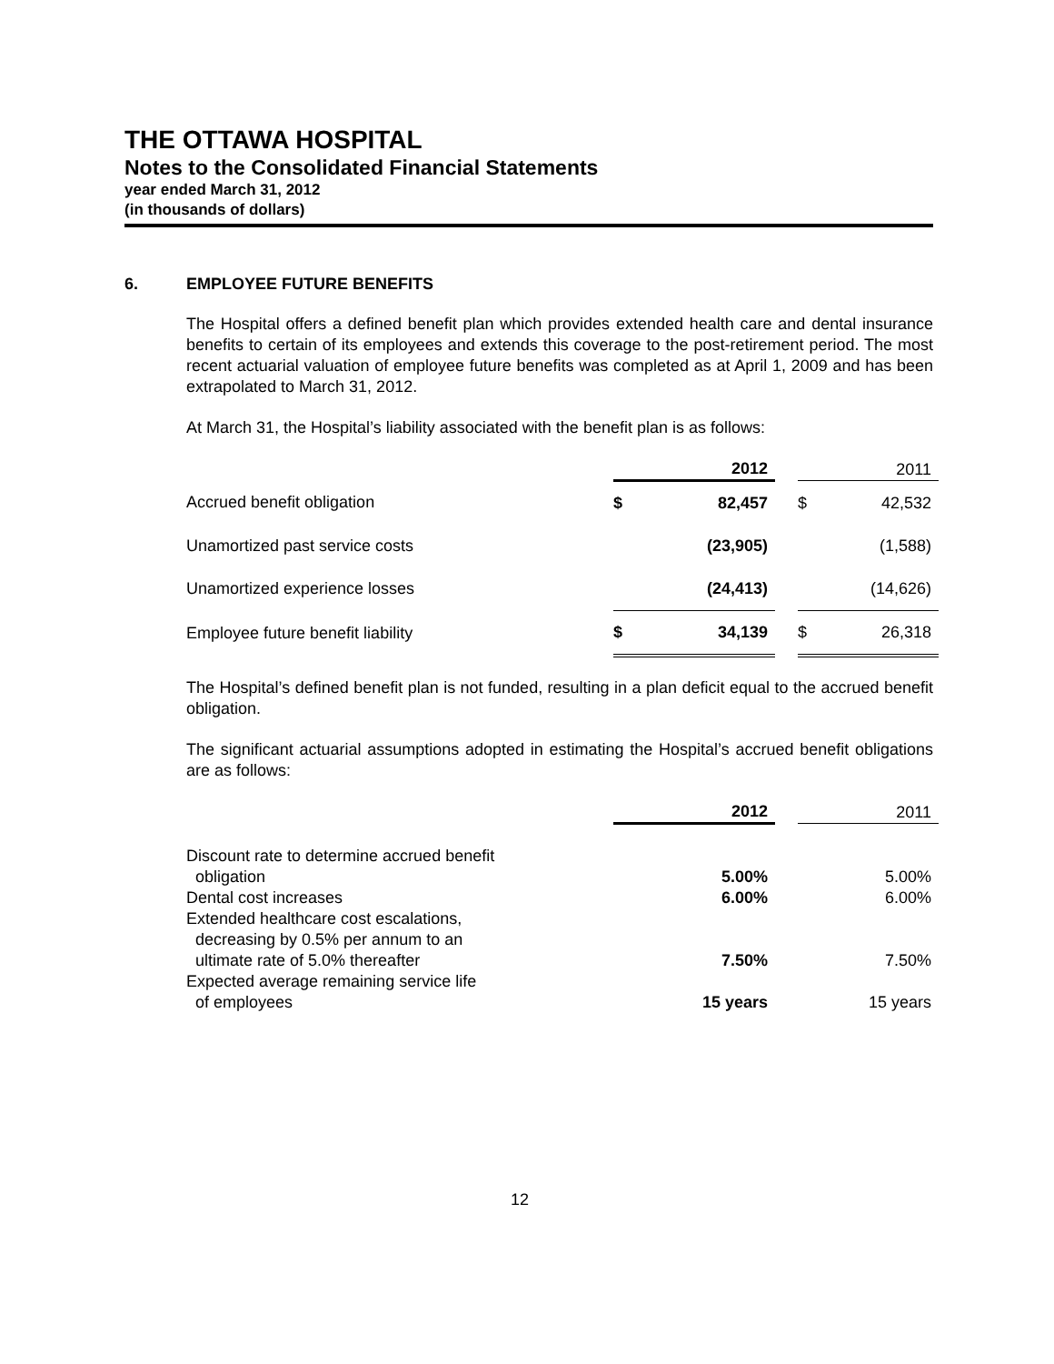THE OTTAWA HOSPITAL
Notes to the Consolidated Financial Statements
year ended March 31, 2012
(in thousands of dollars)
6. EMPLOYEE FUTURE BENEFITS
The Hospital offers a defined benefit plan which provides extended health care and dental insurance benefits to certain of its employees and extends this coverage to the post-retirement period. The most recent actuarial valuation of employee future benefits was completed as at April 1, 2009 and has been extrapolated to March 31, 2012.
At March 31, the Hospital’s liability associated with the benefit plan is as follows:
| | | 2012 | | | 2011 |
| --- | --- | --- | --- | --- | --- |
| Accrued benefit obligation | $ | 82,457 | | $ | 42,532 |
| Unamortized past service costs | | (23,905) | | | (1,588) |
| Unamortized experience losses | | (24,413) | | | (14,626) |
| Employee future benefit liability | $ | 34,139 | | $ | 26,318 |
The Hospital’s defined benefit plan is not funded, resulting in a plan deficit equal to the accrued benefit obligation.
The significant actuarial assumptions adopted in estimating the Hospital’s accrued benefit obligations are as follows:
| | 2012 | | 2011 |
| --- | --- | --- | --- |
| Discount rate to determine accrued benefit obligation | 5.00% | | 5.00% |
| Dental cost increases | 6.00% | | 6.00% |
| Extended healthcare cost escalations, decreasing by 0.5% per annum to an ultimate rate of 5.0% thereafter | 7.50% | | 7.50% |
| Expected average remaining service life of employees | 15 years | | 15 years |
12